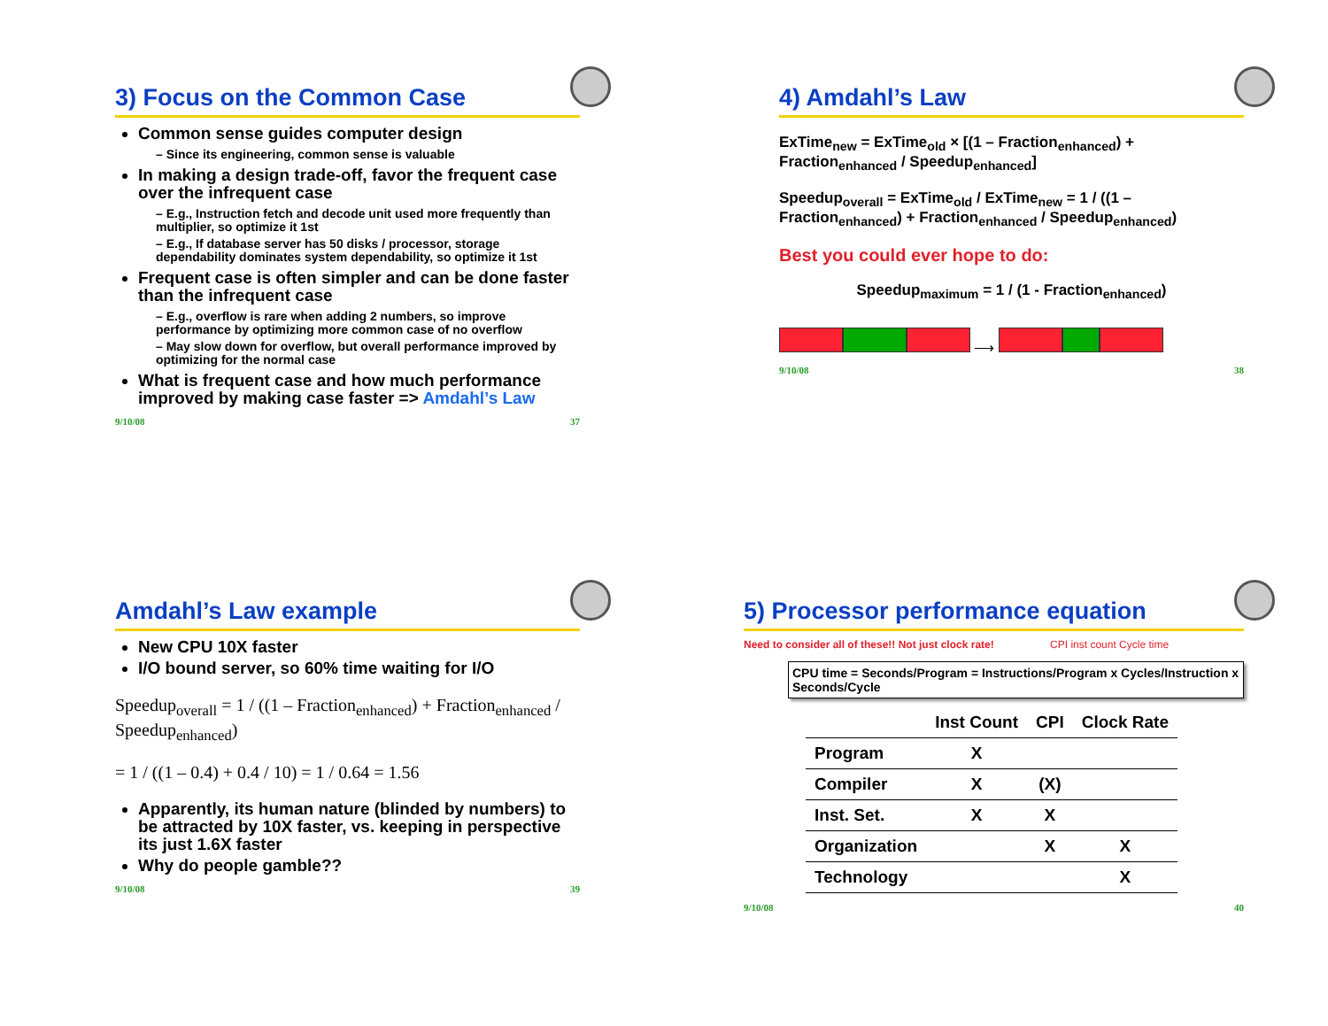3) Focus on the Common Case
Common sense guides computer design
– Since its engineering, common sense is valuable
In making a design trade-off, favor the frequent case over the infrequent case
– E.g., Instruction fetch and decode unit used more frequently than multiplier, so optimize it 1st
– E.g., If database server has 50 disks / processor, storage dependability dominates system dependability, so optimize it 1st
Frequent case is often simpler and can be done faster than the infrequent case
– E.g., overflow is rare when adding 2 numbers, so improve performance by optimizing more common case of no overflow
– May slow down for overflow, but overall performance improved by optimizing for the normal case
What is frequent case and how much performance improved by making case faster => Amdahl’s Law
9/10/08 37
4) Amdahl’s Law
ExTime<sub>new</sub> = ExTime<sub>old</sub> × [(1 – Fraction<sub>enhanced</sub>) + Fraction<sub>enhanced</sub> / Speedup<sub>enhanced</sub>]
Speedup<sub>overall</sub> = ExTime<sub>old</sub> / ExTime<sub>new</sub> = 1 / ((1 – Fraction<sub>enhanced</sub>) + Fraction<sub>enhanced</sub> / Speedup<sub>enhanced</sub>)
Best you could ever hope to do:
Speedup<sub>maximum</sub> = 1 / (1 - Fraction<sub>enhanced</sub>)
⟶
9/10/08 38
Amdahl’s Law example
New CPU 10X faster
I/O bound server, so 60% time waiting for I/O
Speedup<sub>overall</sub> = 1 / ((1 – Fraction<sub>enhanced</sub>) + Fraction<sub>enhanced</sub> / Speedup<sub>enhanced</sub>)
= 1 / ((1 – 0.4) + 0.4 / 10) = 1 / 0.64 = 1.56
Apparently, its human nature (blinded by numbers) to be attracted by 10X faster, vs. keeping in perspective its just 1.6X faster
Why do people gamble??
9/10/08 39
5) Processor performance equation
Need to consider all of these!! Not just clock rate! CPI inst count Cycle time
CPU time = Seconds/Program = Instructions/Program x Cycles/Instruction x Seconds/Cycle
| | Inst Count | CPI | Clock Rate |
| --- | --- | --- | --- |
| Program | X | | |
| Compiler | X | (X) | |
| Inst. Set. | X | X | |
| Organization | | X | X |
| Technology | | | X |
9/10/08 40